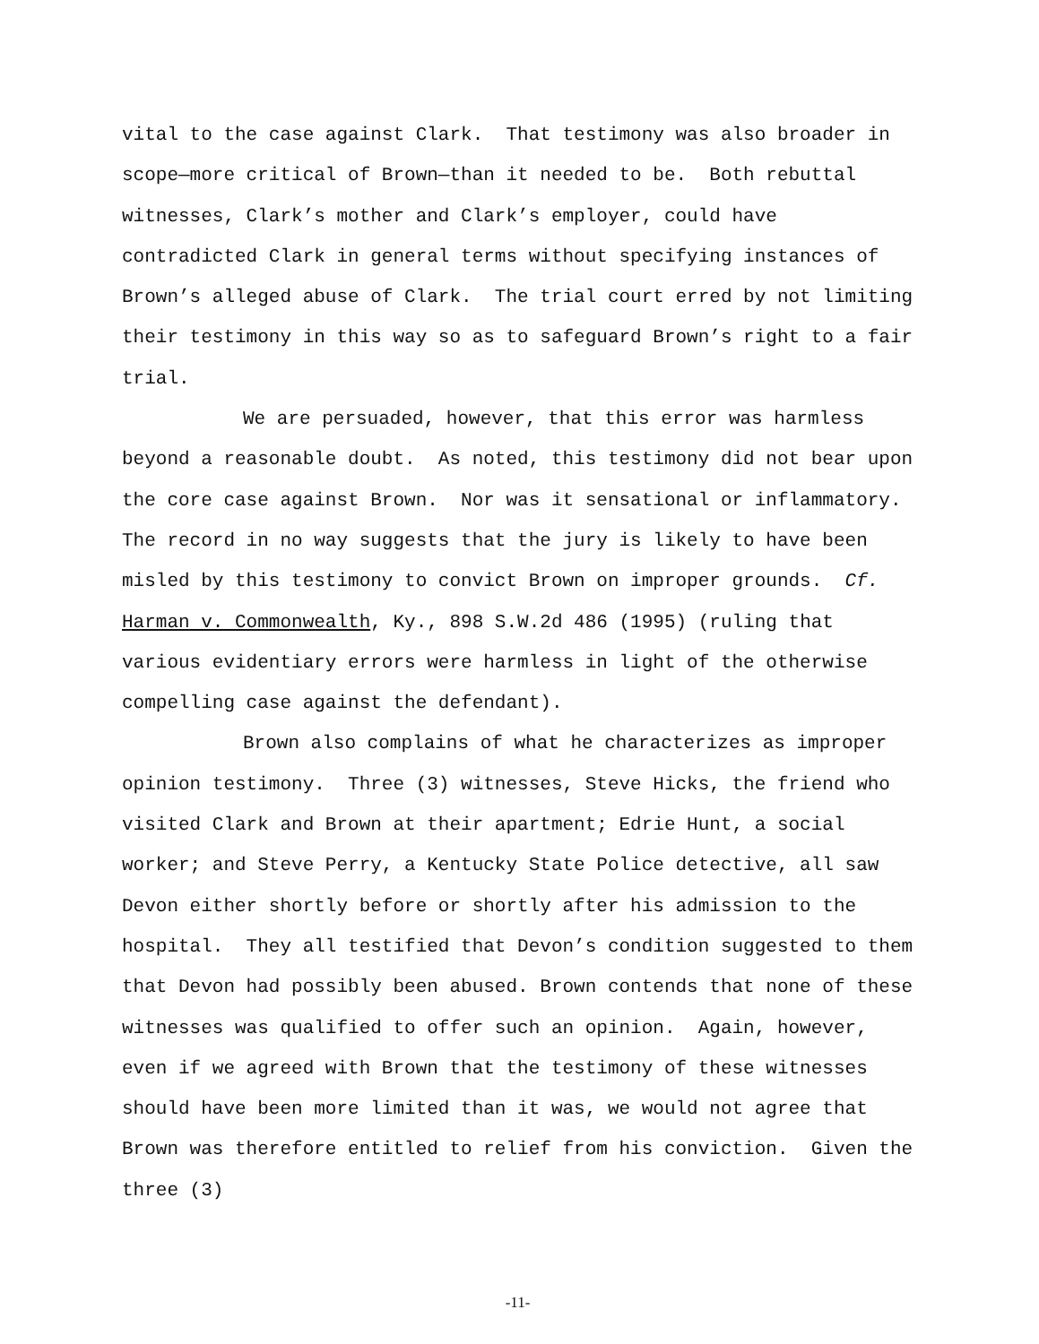vital to the case against Clark. That testimony was also broader in scope—more critical of Brown—than it needed to be. Both rebuttal witnesses, Clark’s mother and Clark’s employer, could have contradicted Clark in general terms without specifying instances of Brown’s alleged abuse of Clark. The trial court erred by not limiting their testimony in this way so as to safeguard Brown’s right to a fair trial.
We are persuaded, however, that this error was harmless beyond a reasonable doubt. As noted, this testimony did not bear upon the core case against Brown. Nor was it sensational or inflammatory. The record in no way suggests that the jury is likely to have been misled by this testimony to convict Brown on improper grounds. Cf. Harman v. Commonwealth, Ky., 898 S.W.2d 486 (1995) (ruling that various evidentiary errors were harmless in light of the otherwise compelling case against the defendant).
Brown also complains of what he characterizes as improper opinion testimony. Three (3) witnesses, Steve Hicks, the friend who visited Clark and Brown at their apartment; Edrie Hunt, a social worker; and Steve Perry, a Kentucky State Police detective, all saw Devon either shortly before or shortly after his admission to the hospital. They all testified that Devon’s condition suggested to them that Devon had possibly been abused. Brown contends that none of these witnesses was qualified to offer such an opinion. Again, however, even if we agreed with Brown that the testimony of these witnesses should have been more limited than it was, we would not agree that Brown was therefore entitled to relief from his conviction. Given the three (3)
-11-